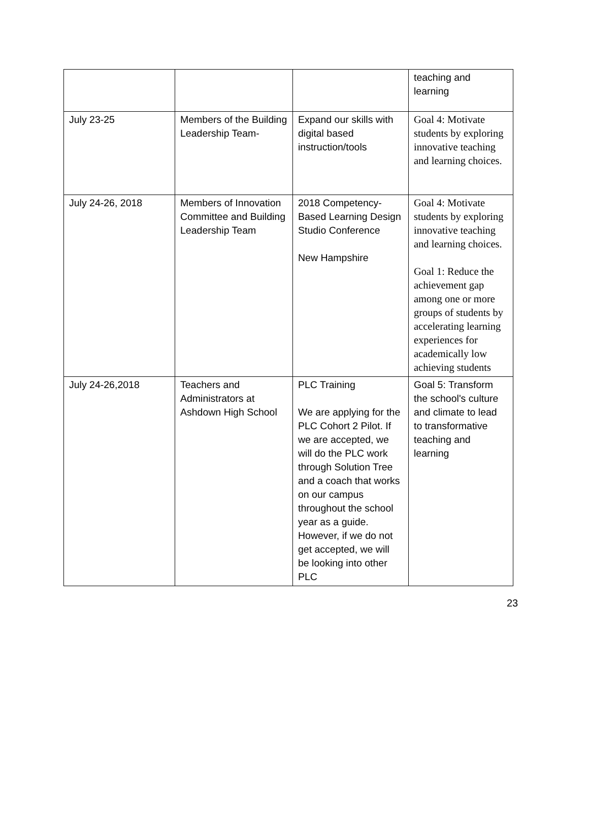| | | | teaching and learning |
| July 23-25 | Members of the Building Leadership Team- | Expand our skills with digital based instruction/tools | Goal 4: Motivate students by exploring innovative teaching and learning choices. |
| July 24-26, 2018 | Members of Innovation Committee and Building Leadership Team | 2018 Competency-Based Learning Design Studio Conference New Hampshire | Goal 4: Motivate students by exploring innovative teaching and learning choices. Goal 1: Reduce the achievement gap among one or more groups of students by accelerating learning experiences for academically low achieving students |
| July 24-26,2018 | Teachers and Administrators at Ashdown High School | PLC Training We are applying for the PLC Cohort 2 Pilot. If we are accepted, we will do the PLC work through Solution Tree and a coach that works on our campus throughout the school year as a guide. However, if we do not get accepted, we will be looking into other PLC | Goal 5: Transform the school's culture and climate to lead to transformative teaching and learning |
23